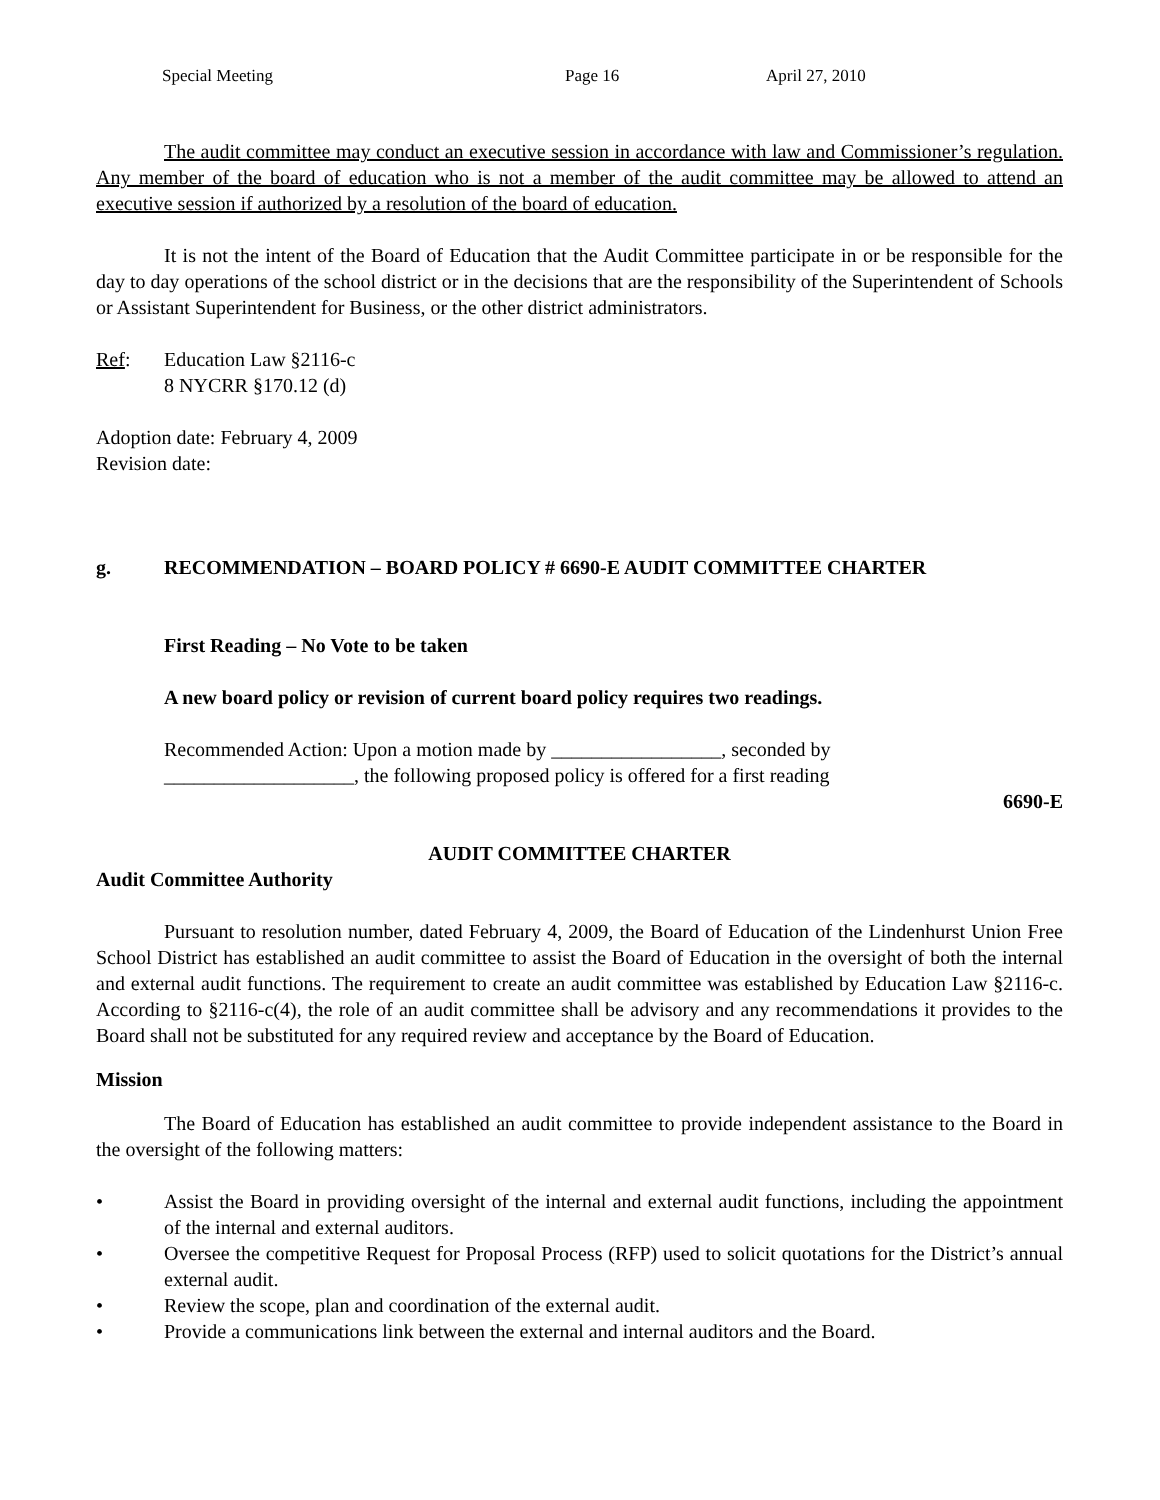Special Meeting Page 16 April 27, 2010
The audit committee may conduct an executive session in accordance with law and Commissioner’s regulation. Any member of the board of education who is not a member of the audit committee may be allowed to attend an executive session if authorized by a resolution of the board of education.
It is not the intent of the Board of Education that the Audit Committee participate in or be responsible for the day to day operations of the school district or in the decisions that are the responsibility of the Superintendent of Schools or Assistant Superintendent for Business, or the other district administrators.
Ref: Education Law §2116-c
8 NYCRR §170.12 (d)
Adoption date: February 4, 2009
Revision date:
g. RECOMMENDATION – BOARD POLICY # 6690-E AUDIT COMMITTEE CHARTER
First Reading – No Vote to be taken
A new board policy or revision of current board policy requires two readings.
Recommended Action: Upon a motion made by _________________, seconded by
___________________, the following proposed policy is offered for a first reading
6690-E
AUDIT COMMITTEE CHARTER
Audit Committee Authority
Pursuant to resolution number, dated February 4, 2009, the Board of Education of the Lindenhurst Union Free School District has established an audit committee to assist the Board of Education in the oversight of both the internal and external audit functions. The requirement to create an audit committee was established by Education Law §2116-c. According to §2116-c(4), the role of an audit committee shall be advisory and any recommendations it provides to the Board shall not be substituted for any required review and acceptance by the Board of Education.
Mission
The Board of Education has established an audit committee to provide independent assistance to the Board in the oversight of the following matters:
• Assist the Board in providing oversight of the internal and external audit functions, including the appointment of the internal and external auditors.
• Oversee the competitive Request for Proposal Process (RFP) used to solicit quotations for the District’s annual external audit.
• Review the scope, plan and coordination of the external audit.
• Provide a communications link between the external and internal auditors and the Board.